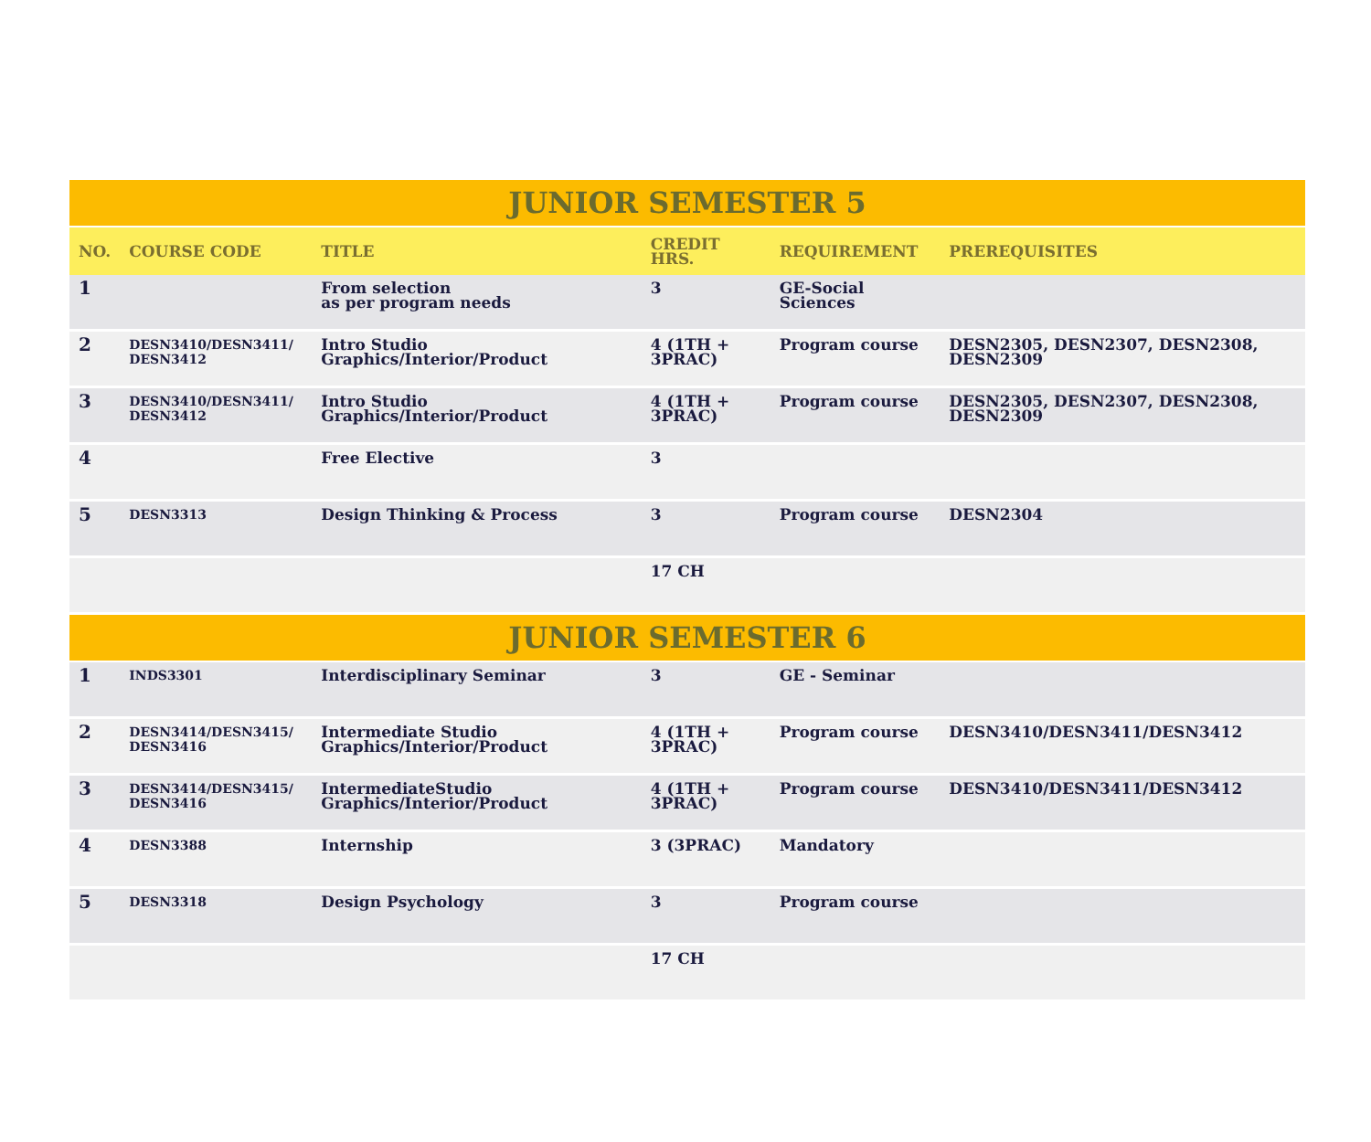| JUNIOR SEMESTER 5 | | | | | |
| NO. | COURSE CODE | TITLE | CREDIT HRS. | REQUIREMENT | PREREQUISITES |
| 1 | | From selection as per program needs | 3 | GE-Social Sciences | |
| 2 | DESN3410/DESN3411/ DESN3412 | Intro Studio Graphics/Interior/Product | 4 (1TH + 3PRAC) | Program course | DESN2305, DESN2307, DESN2308, DESN2309 |
| 3 | DESN3410/DESN3411/ DESN3412 | Intro Studio Graphics/Interior/Product | 4 (1TH + 3PRAC) | Program course | DESN2305, DESN2307, DESN2308, DESN2309 |
| 4 | | Free Elective | 3 | | |
| 5 | DESN3313 | Design Thinking & Process | 3 | Program course | DESN2304 |
| | | | 17 CH | | |
| JUNIOR SEMESTER 6 | | | | | |
| 1 | INDS3301 | Interdisciplinary Seminar | 3 | GE - Seminar | |
| 2 | DESN3414/DESN3415/ DESN3416 | Intermediate Studio Graphics/Interior/Product | 4 (1TH + 3PRAC) | Program course | DESN3410/DESN3411/DESN3412 |
| 3 | DESN3414/DESN3415/ DESN3416 | IntermediateStudio Graphics/Interior/Product | 4 (1TH + 3PRAC) | Program course | DESN3410/DESN3411/DESN3412 |
| 4 | DESN3388 | Internship | 3 (3PRAC) | Mandatory | |
| 5 | DESN3318 | Design Psychology | 3 | Program course | |
| | | | 17 CH | | |